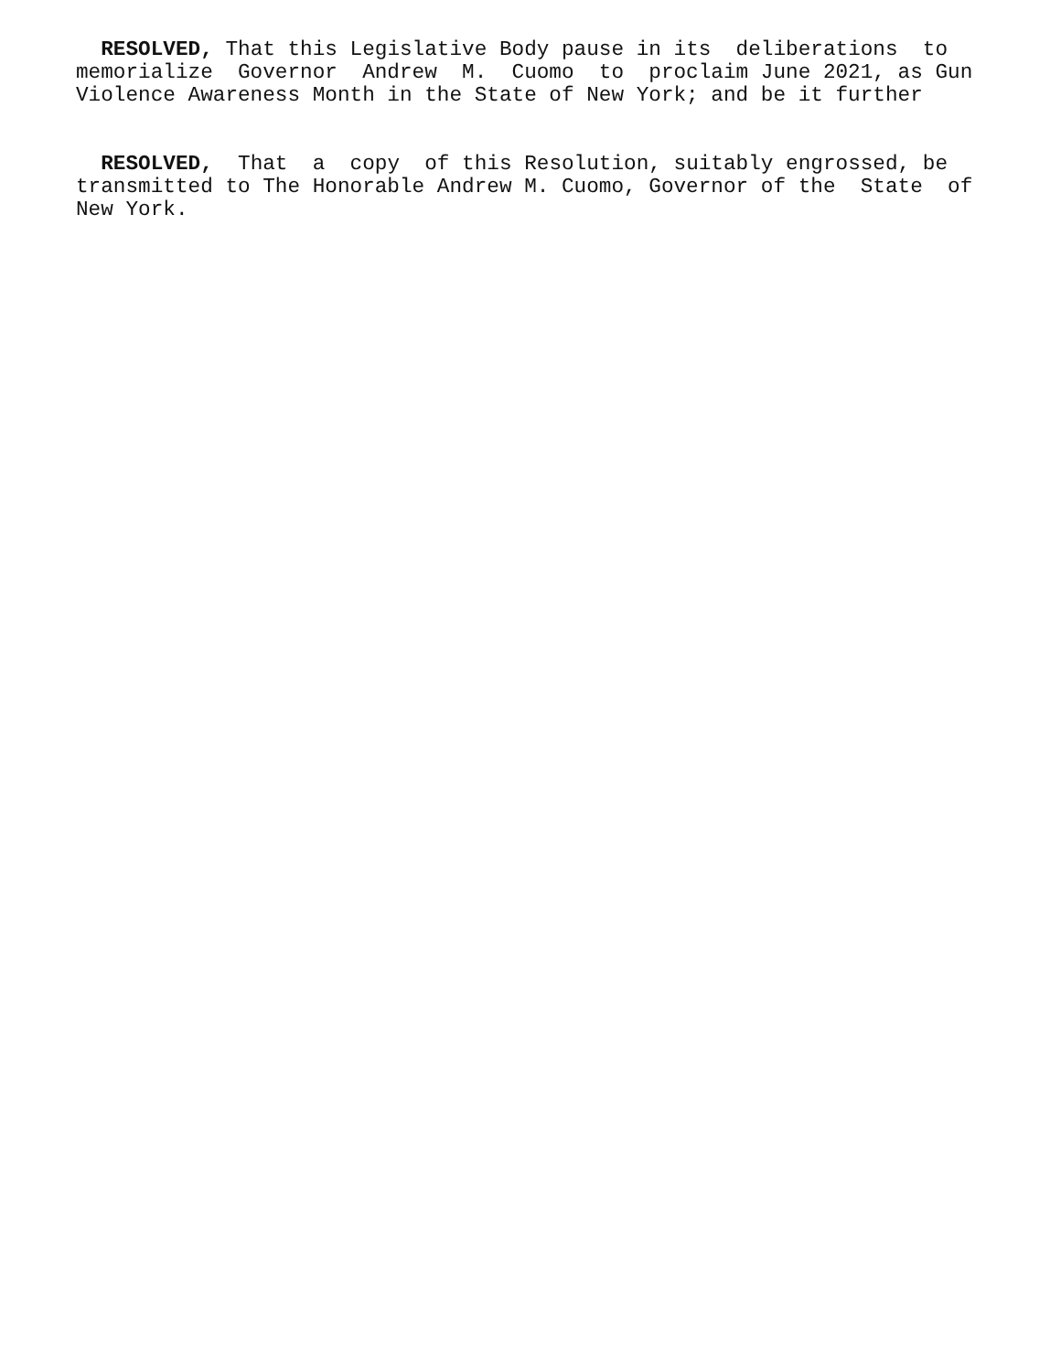RESOLVED, That this Legislative Body pause in its deliberations to memorialize Governor Andrew M. Cuomo to proclaim June 2021, as Gun Violence Awareness Month in the State of New York; and be it further
RESOLVED, That a copy of this Resolution, suitably engrossed, be transmitted to The Honorable Andrew M. Cuomo, Governor of the State of New York.